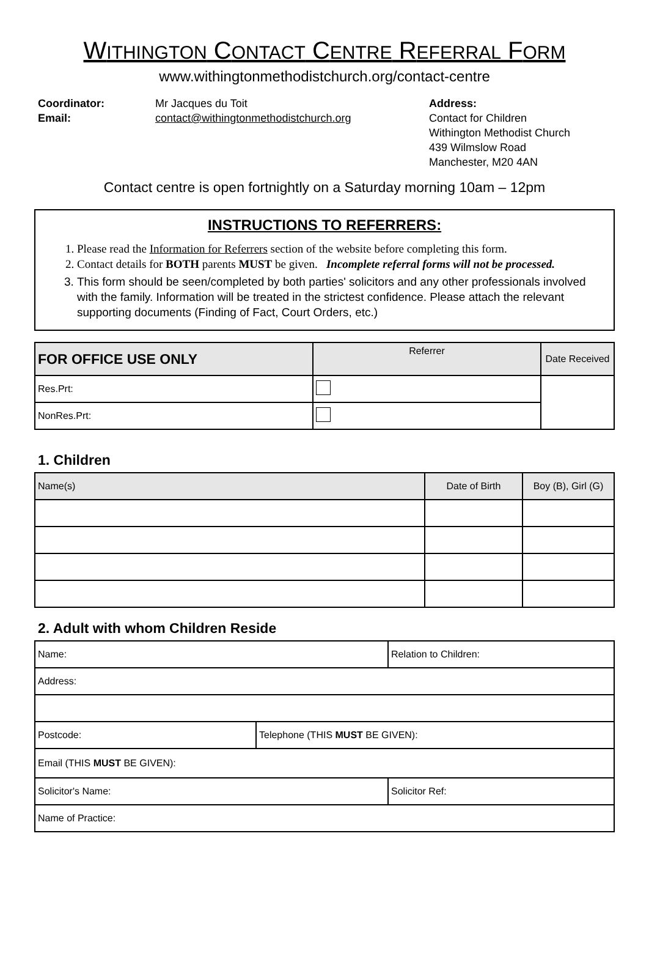WITHINGTON CONTACT CENTRE REFERRAL FORM
www.withingtonmethodistchurch.org/contact-centre
Coordinator:
Email:
Mr Jacques du Toit
contact@withingtonmethodistchurch.org
Address:
Contact for Children
Withington Methodist Church
439 Wilmslow Road
Manchester, M20 4AN
Contact centre is open fortnightly on a Saturday morning 10am – 12pm
INSTRUCTIONS TO REFERRERS:
1. Please read the Information for Referrers section of the website before completing this form.
2. Contact details for BOTH parents MUST be given. Incomplete referral forms will not be processed.
3. This form should be seen/completed by both parties' solicitors and any other professionals involved with the family. Information will be treated in the strictest confidence. Please attach the relevant supporting documents (Finding of Fact, Court Orders, etc.)
| FOR OFFICE USE ONLY | Referrer | Date Received |
| --- | --- | --- |
| Res.Prt: | | |
| NonRes.Prt: | | |
1. Children
| Name(s) | Date of Birth | Boy (B), Girl (G) |
| --- | --- | --- |
2. Adult with whom Children Reside
| Name: | | Relation to Children: | |
| Address: | | | |
| Postcode: | Telephone (THIS MUST BE GIVEN): | | |
| Email (THIS MUST BE GIVEN): | | | |
| Solicitor's Name: | | | Solicitor Ref: |
| Name of Practice: | | | |